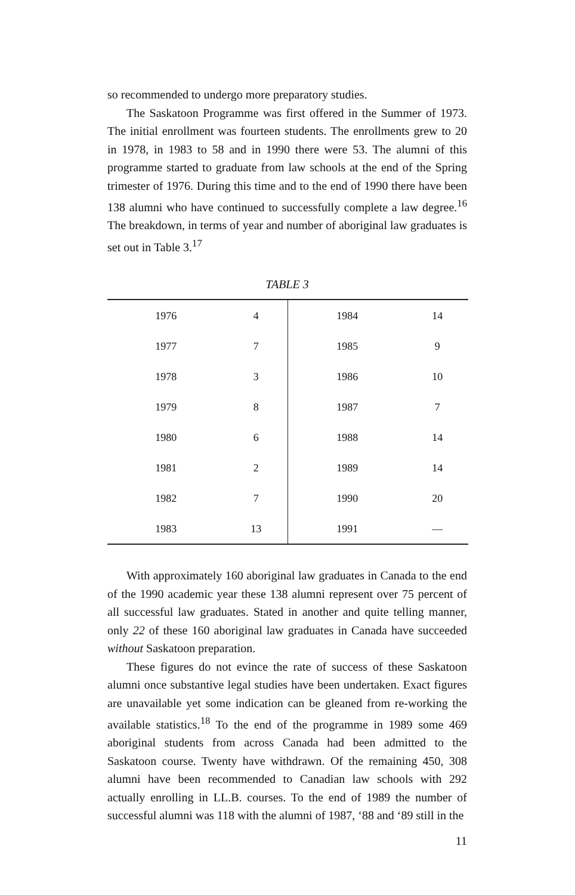so recommended to undergo more preparatory studies.
The Saskatoon Programme was first offered in the Summer of 1973. The initial enrollment was fourteen students. The enrollments grew to 20 in 1978, in 1983 to 58 and in 1990 there were 53. The alumni of this programme started to graduate from law schools at the end of the Spring trimester of 1976. During this time and to the end of 1990 there have been 138 alumni who have continued to successfully complete a law degree.<sup>16</sup> The breakdown, in terms of year and number of aboriginal law graduates is set out in Table 3.<sup>17</sup>
TABLE 3
| 1976 | 4 | 1984 | 14 |
| 1977 | 7 | 1985 | 9 |
| 1978 | 3 | 1986 | 10 |
| 1979 | 8 | 1987 | 7 |
| 1980 | 6 | 1988 | 14 |
| 1981 | 2 | 1989 | 14 |
| 1982 | 7 | 1990 | 20 |
| 1983 | 13 | 1991 | — |
With approximately 160 aboriginal law graduates in Canada to the end of the 1990 academic year these 138 alumni represent over 75 percent of all successful law graduates. Stated in another and quite telling manner, only 22 of these 160 aboriginal law graduates in Canada have succeeded without Saskatoon preparation.
These figures do not evince the rate of success of these Saskatoon alumni once substantive legal studies have been undertaken. Exact figures are unavailable yet some indication can be gleaned from re-working the available statistics.<sup>18</sup> To the end of the programme in 1989 some 469 aboriginal students from across Canada had been admitted to the Saskatoon course. Twenty have withdrawn. Of the remaining 450, 308 alumni have been recommended to Canadian law schools with 292 actually enrolling in LL.B. courses. To the end of 1989 the number of successful alumni was 118 with the alumni of 1987, ‘88 and ‘89 still in the
11